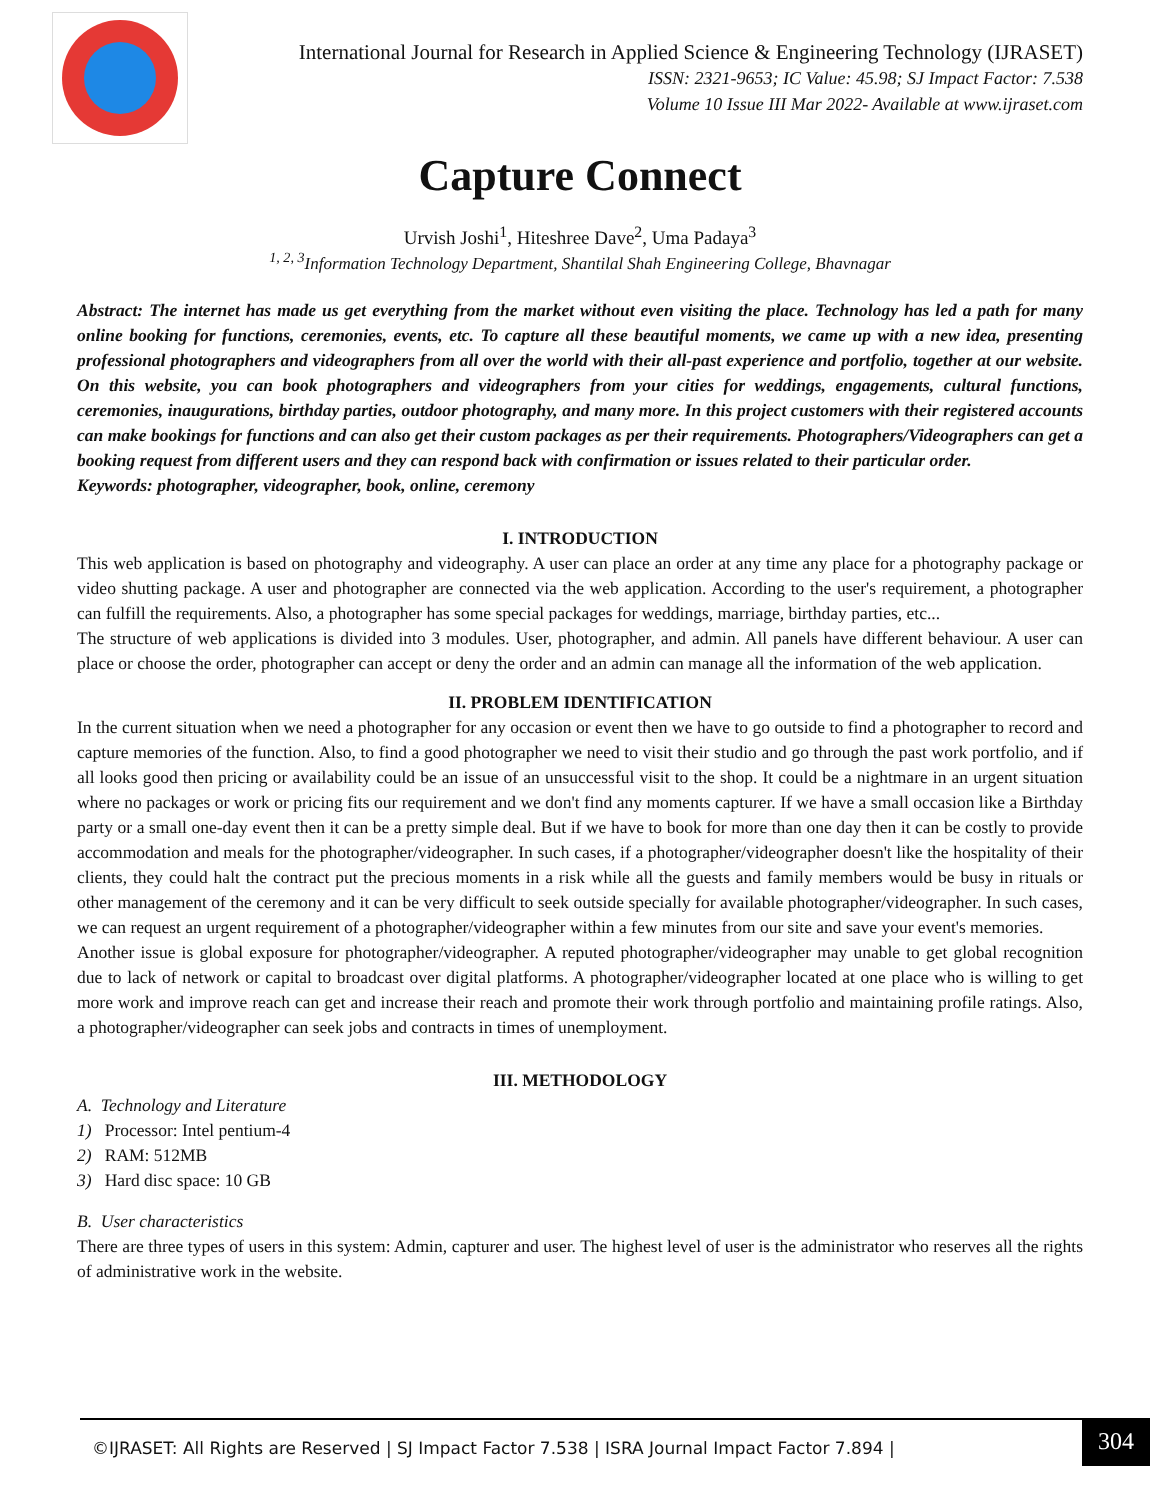International Journal for Research in Applied Science & Engineering Technology (IJRASET)
ISSN: 2321-9653; IC Value: 45.98; SJ Impact Factor: 7.538
Volume 10 Issue III Mar 2022- Available at www.ijraset.com
Capture Connect
Urvish Joshi<sup>1</sup>, Hiteshree Dave<sup>2</sup>, Uma Padaya<sup>3</sup>
<sup>1, 2, 3</sup>Information Technology Department, Shantilal Shah Engineering College, Bhavnagar
Abstract: The internet has made us get everything from the market without even visiting the place. Technology has led a path for many online booking for functions, ceremonies, events, etc. To capture all these beautiful moments, we came up with a new idea, presenting professional photographers and videographers from all over the world with their all-past experience and portfolio, together at our website. On this website, you can book photographers and videographers from your cities for weddings, engagements, cultural functions, ceremonies, inaugurations, birthday parties, outdoor photography, and many more. In this project customers with their registered accounts can make bookings for functions and can also get their custom packages as per their requirements. Photographers/Videographers can get a booking request from different users and they can respond back with confirmation or issues related to their particular order.
Keywords: photographer, videographer, book, online, ceremony
I. INTRODUCTION
This web application is based on photography and videography. A user can place an order at any time any place for a photography package or video shutting package. A user and photographer are connected via the web application. According to the user's requirement, a photographer can fulfill the requirements. Also, a photographer has some special packages for weddings, marriage, birthday parties, etc...
The structure of web applications is divided into 3 modules. User, photographer, and admin. All panels have different behaviour. A user can place or choose the order, photographer can accept or deny the order and an admin can manage all the information of the web application.
II. PROBLEM IDENTIFICATION
In the current situation when we need a photographer for any occasion or event then we have to go outside to find a photographer to record and capture memories of the function. Also, to find a good photographer we need to visit their studio and go through the past work portfolio, and if all looks good then pricing or availability could be an issue of an unsuccessful visit to the shop. It could be a nightmare in an urgent situation where no packages or work or pricing fits our requirement and we don't find any moments capturer. If we have a small occasion like a Birthday party or a small one-day event then it can be a pretty simple deal. But if we have to book for more than one day then it can be costly to provide accommodation and meals for the photographer/videographer. In such cases, if a photographer/videographer doesn't like the hospitality of their clients, they could halt the contract put the precious moments in a risk while all the guests and family members would be busy in rituals or other management of the ceremony and it can be very difficult to seek outside specially for available photographer/videographer. In such cases, we can request an urgent requirement of a photographer/videographer within a few minutes from our site and save your event's memories.
Another issue is global exposure for photographer/videographer. A reputed photographer/videographer may unable to get global recognition due to lack of network or capital to broadcast over digital platforms. A photographer/videographer located at one place who is willing to get more work and improve reach can get and increase their reach and promote their work through portfolio and maintaining profile ratings. Also, a photographer/videographer can seek jobs and contracts in times of unemployment.
III. METHODOLOGY
A. Technology and Literature
1) Processor: Intel pentium-4
2) RAM: 512MB
3) Hard disc space: 10 GB
B. User characteristics
There are three types of users in this system: Admin, capturer and user. The highest level of user is the administrator who reserves all the rights of administrative work in the website.
©IJRASET: All Rights are Reserved | SJ Impact Factor 7.538 | ISRA Journal Impact Factor 7.894 |
304